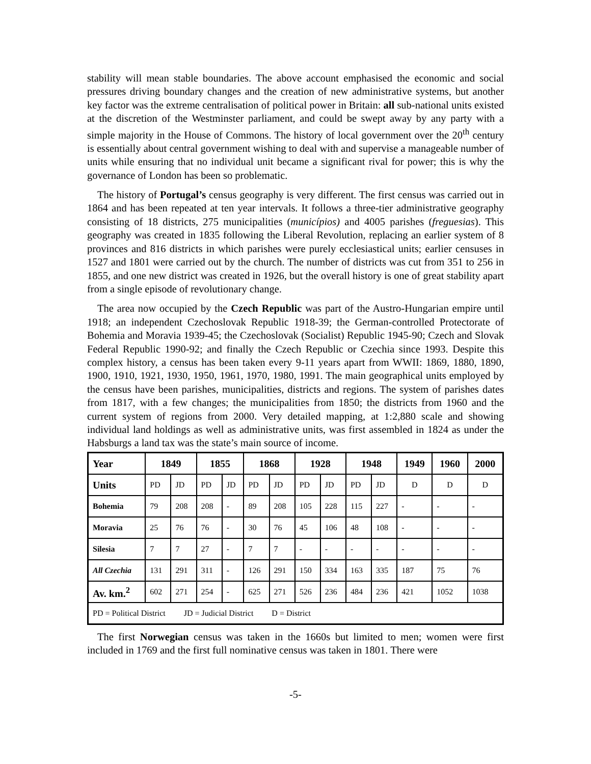stability will mean stable boundaries. The above account emphasised the economic and social pressures driving boundary changes and the creation of new administrative systems, but another key factor was the extreme centralisation of political power in Britain: all sub-national units existed at the discretion of the Westminster parliament, and could be swept away by any party with a simple majority in the House of Commons. The history of local government over the 20<sup>th</sup> century is essentially about central government wishing to deal with and supervise a manageable number of units while ensuring that no individual unit became a significant rival for power; this is why the governance of London has been so problematic.
The history of Portugal’s census geography is very different. The first census was carried out in 1864 and has been repeated at ten year intervals. It follows a three-tier administrative geography consisting of 18 districts, 275 municipalities (municípios) and 4005 parishes (freguesias). This geography was created in 1835 following the Liberal Revolution, replacing an earlier system of 8 provinces and 816 districts in which parishes were purely ecclesiastical units; earlier censuses in 1527 and 1801 were carried out by the church. The number of districts was cut from 351 to 256 in 1855, and one new district was created in 1926, but the overall history is one of great stability apart from a single episode of revolutionary change.
The area now occupied by the Czech Republic was part of the Austro-Hungarian empire until 1918; an independent Czechoslovak Republic 1918-39; the German-controlled Protectorate of Bohemia and Moravia 1939-45; the Czechoslovak (Socialist) Republic 1945-90; Czech and Slovak Federal Republic 1990-92; and finally the Czech Republic or Czechia since 1993. Despite this complex history, a census has been taken every 9-11 years apart from WWII: 1869, 1880, 1890, 1900, 1910, 1921, 1930, 1950, 1961, 1970, 1980, 1991. The main geographical units employed by the census have been parishes, municipalities, districts and regions. The system of parishes dates from 1817, with a few changes; the municipalities from 1850; the districts from 1960 and the current system of regions from 2000. Very detailed mapping, at 1:2,880 scale and showing individual land holdings as well as administrative units, was first assembled in 1824 as under the Habsburgs a land tax was the state’s main source of income.
| Year | 1849 | | 1855 | | 1868 | | 1928 | | 1948 | | 1949 | 1960 | 2000 |
| --- | --- | --- | --- | --- | --- | --- | --- | --- | --- | --- | --- | --- | --- |
| Units | PD | JD | PD | JD | PD | JD | PD | JD | PD | JD | D | D | D |
| Bohemia | 79 | 208 | 208 | - | 89 | 208 | 105 | 228 | 115 | 227 | - | - | - |
| Moravia | 25 | 76 | 76 | - | 30 | 76 | 45 | 106 | 48 | 108 | - | - | - |
| Silesia | 7 | 7 | 27 | - | 7 | 7 | - | - | - | - | - | - | - |
| All Czechia | 131 | 291 | 311 | - | 126 | 291 | 150 | 334 | 163 | 335 | 187 | 75 | 76 |
| Av. km.<sup>2</sup> | 602 | 271 | 254 | - | 625 | 271 | 526 | 236 | 484 | 236 | 421 | 1052 | 1038 |
| PD = Political District JD = Judicial District D = District | | | | | | | | | | | | | |
The first Norwegian census was taken in the 1660s but limited to men; women were first included in 1769 and the first full nominative census was taken in 1801. There were
-5-